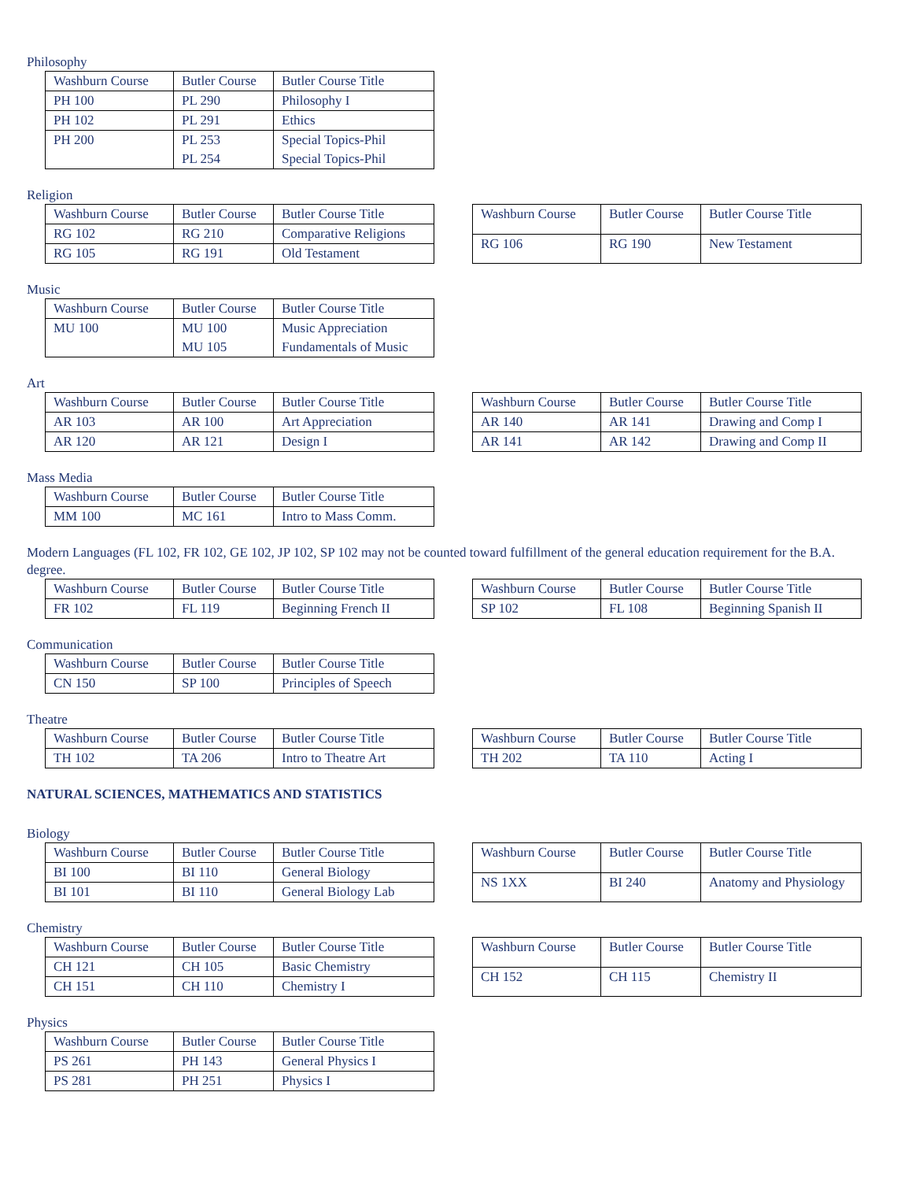Philosophy
| Washburn Course | Butler Course | Butler Course Title |
| PH 100 | PL 290 | Philosophy I |
| PH 102 | PL 291 | Ethics |
| PH 200 | PL 253 PL 254 | Special Topics-Phil Special Topics-Phil |
Religion
| Washburn Course | Butler Course | Butler Course Title |
| RG 102 | RG 210 | Comparative Religions |
| RG 105 | RG 191 | Old Testament |
| Washburn Course | Butler Course | Butler Course Title |
| RG 106 | RG 190 | New Testament |
Music
| Washburn Course | Butler Course | Butler Course Title |
| MU 100 | MU 100 MU 105 | Music Appreciation Fundamentals of Music |
Art
| Washburn Course | Butler Course | Butler Course Title |
| AR 103 | AR 100 | Art Appreciation |
| AR 120 | AR 121 | Design I |
| Washburn Course | Butler Course | Butler Course Title |
| AR 140 | AR 141 | Drawing and Comp I |
| AR 141 | AR 142 | Drawing and Comp II |
Mass Media
| Washburn Course | Butler Course | Butler Course Title |
| MM 100 | MC 161 | Intro to Mass Comm. |
Modern Languages (FL 102, FR 102, GE 102, JP 102, SP 102 may not be counted toward fulfillment of the general education requirement for the B.A. degree.
| Washburn Course | Butler Course | Butler Course Title |
| FR 102 | FL 119 | Beginning French II |
| Washburn Course | Butler Course | Butler Course Title |
| SP 102 | FL 108 | Beginning Spanish II |
Communication
| Washburn Course | Butler Course | Butler Course Title |
| CN 150 | SP 100 | Principles of Speech |
Theatre
| Washburn Course | Butler Course | Butler Course Title |
| TH 102 | TA 206 | Intro to Theatre Art |
| Washburn Course | Butler Course | Butler Course Title |
| TH 202 | TA 110 | Acting I |
NATURAL SCIENCES, MATHEMATICS AND STATISTICS
Biology
| Washburn Course | Butler Course | Butler Course Title |
| BI 100 | BI 110 | General Biology |
| BI 101 | BI 110 | General Biology Lab |
| Washburn Course | Butler Course | Butler Course Title |
| NS 1XX | BI 240 | Anatomy and Physiology |
Chemistry
| Washburn Course | Butler Course | Butler Course Title |
| CH 121 | CH 105 | Basic Chemistry |
| CH 151 | CH 110 | Chemistry I |
| Washburn Course | Butler Course | Butler Course Title |
| CH 152 | CH 115 | Chemistry II |
Physics
| Washburn Course | Butler Course | Butler Course Title |
| PS 261 | PH 143 | General Physics I |
| PS 281 | PH 251 | Physics I |